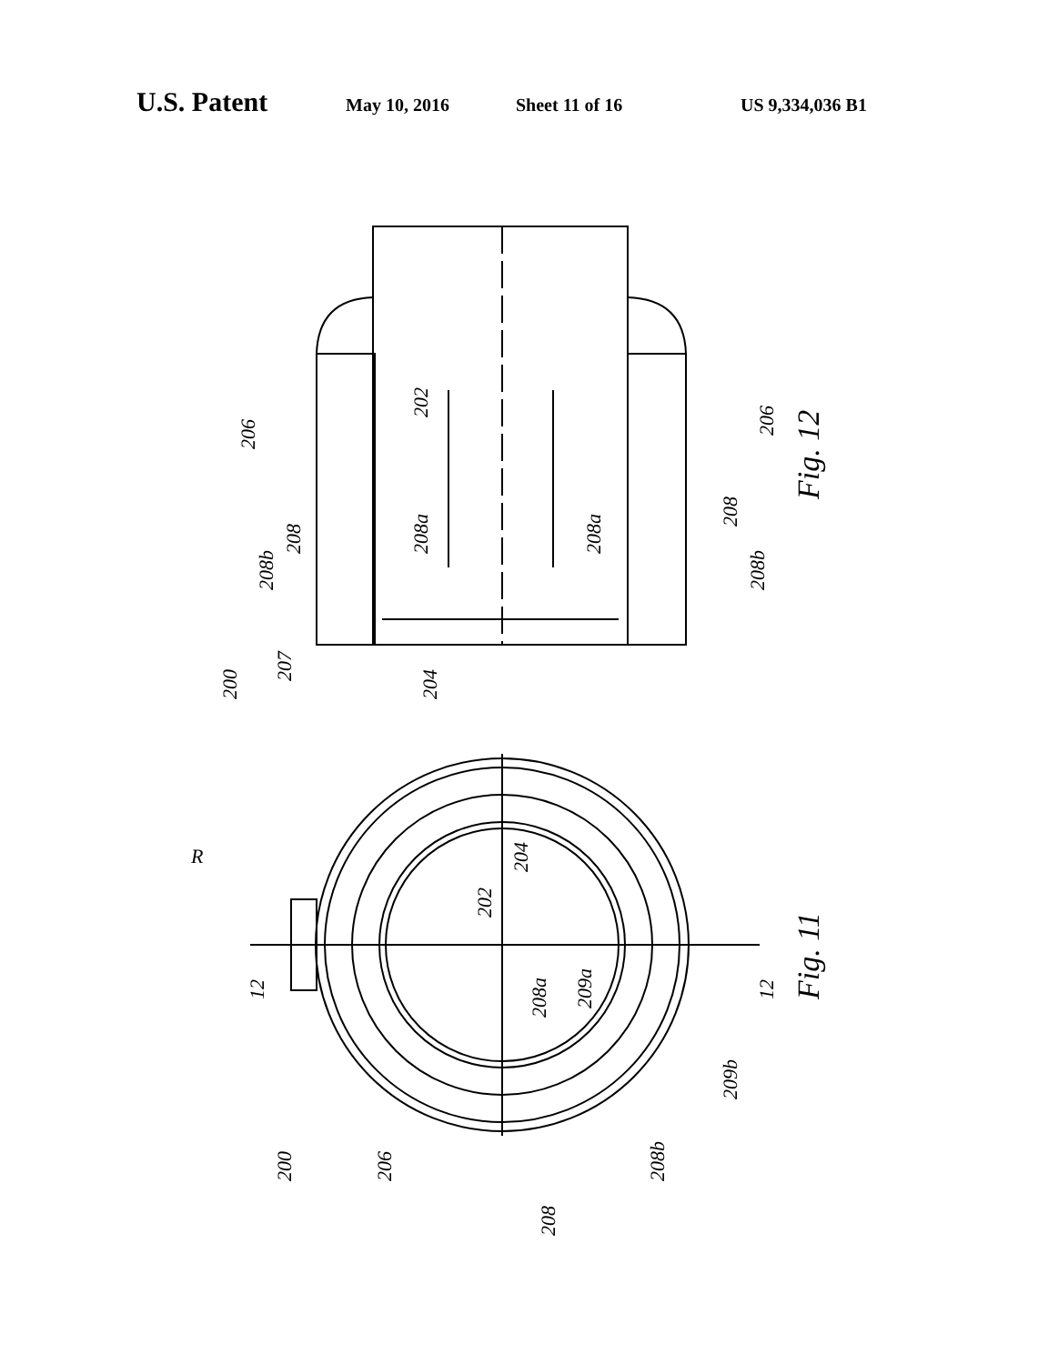U.S. Patent May 10, 2016 Sheet 11 of 16 US 9,334,036 B1
206
202
206
200
207
204
208
208b
208a
208a
208
208b
Fig. 12
R
12
12
202
204
208a
209a
209b
208b
200
206
208
Fig. 11